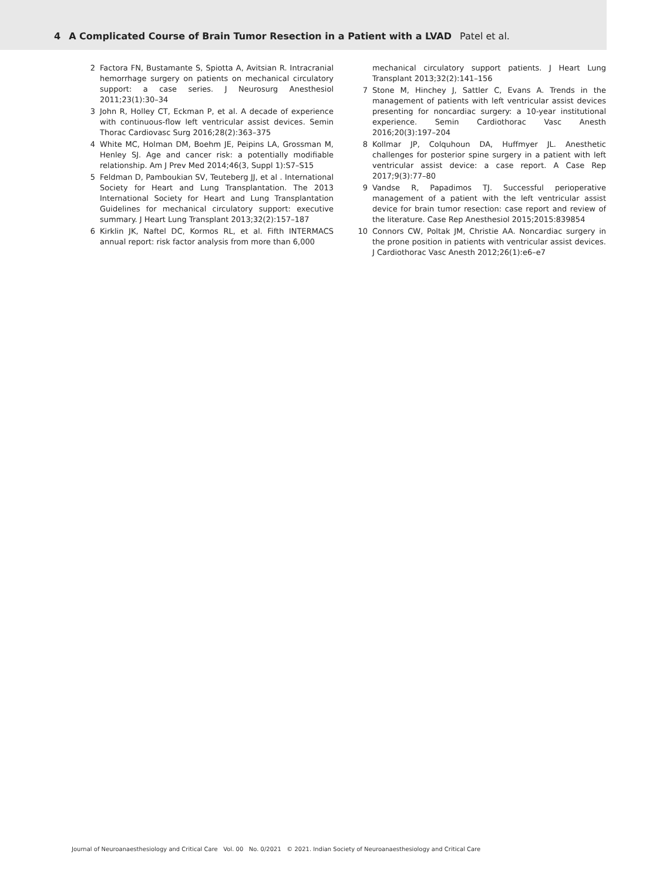4 A Complicated Course of Brain Tumor Resection in a Patient with a LVAD Patel et al.
2 Factora FN, Bustamante S, Spiotta A, Avitsian R. Intracranial hemorrhage surgery on patients on mechanical circulatory support: a case series. J Neurosurg Anesthesiol 2011;23(1):30–34
3 John R, Holley CT, Eckman P, et al. A decade of experience with continuous-flow left ventricular assist devices. Semin Thorac Cardiovasc Surg 2016;28(2):363–375
4 White MC, Holman DM, Boehm JE, Peipins LA, Grossman M, Henley SJ. Age and cancer risk: a potentially modifiable relationship. Am J Prev Med 2014;46(3, Suppl 1):S7–S15
5 Feldman D, Pamboukian SV, Teuteberg JJ, et al . International Society for Heart and Lung Transplantation. The 2013 International Society for Heart and Lung Transplantation Guidelines for mechanical circulatory support: executive summary. J Heart Lung Transplant 2013;32(2):157–187
6 Kirklin JK, Naftel DC, Kormos RL, et al. Fifth INTERMACS annual report: risk factor analysis from more than 6,000
mechanical circulatory support patients. J Heart Lung Transplant 2013;32(2):141–156
7 Stone M, Hinchey J, Sattler C, Evans A. Trends in the management of patients with left ventricular assist devices presenting for noncardiac surgery: a 10-year institutional experience. Semin Cardiothorac Vasc Anesth 2016;20(3):197–204
8 Kollmar JP, Colquhoun DA, Huffmyer JL. Anesthetic challenges for posterior spine surgery in a patient with left ventricular assist device: a case report. A Case Rep 2017;9(3):77–80
9 Vandse R, Papadimos TJ. Successful perioperative management of a patient with the left ventricular assist device for brain tumor resection: case report and review of the literature. Case Rep Anesthesiol 2015;2015:839854
10 Connors CW, Poltak JM, Christie AA. Noncardiac surgery in the prone position in patients with ventricular assist devices. J Cardiothorac Vasc Anesth 2012;26(1):e6–e7
Journal of Neuroanaesthesiology and Critical Care Vol. 00 No. 0/2021 © 2021. Indian Society of Neuroanaesthesiology and Critical Care